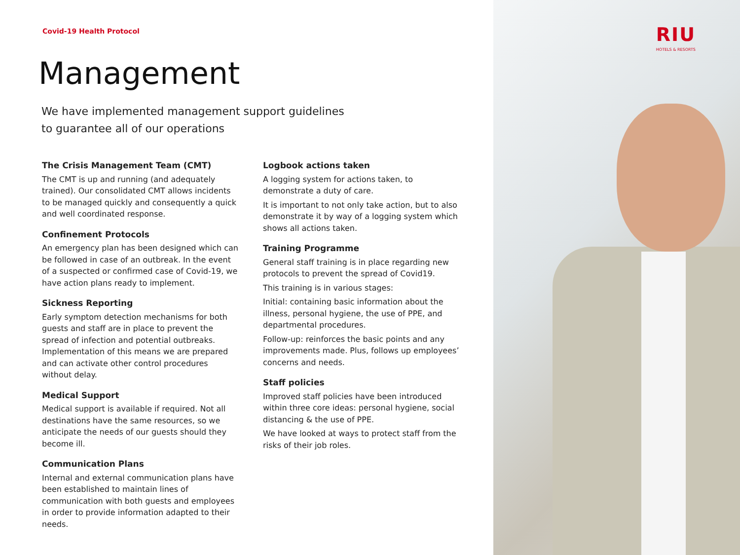Covid-19 Health Protocol
Management
We have implemented management support guidelines
to guarantee all of our operations
The Crisis Management Team (CMT)
The CMT is up and running (and adequately trained). Our consolidated CMT allows incidents to be managed quickly and consequently a quick and well coordinated response.
Confinement Protocols
An emergency plan has been designed which can be followed in case of an outbreak. In the event of a suspected or confirmed case of Covid-19, we have action plans ready to implement.
Sickness Reporting
Early symptom detection mechanisms for both guests and staff are in place to prevent the spread of infection and potential outbreaks. Implementation of this means we are prepared and can activate other control procedures without delay.
Medical Support
Medical support is available if required. Not all destinations have the same resources, so we anticipate the needs of our guests should they become ill.
Communication Plans
Internal and external communication plans have been established to maintain lines of communication with both guests and employees in order to provide information adapted to their needs.
Logbook actions taken
A logging system for actions taken, to demonstrate a duty of care.
It is important to not only take action, but to also demonstrate it by way of a logging system which shows all actions taken.
Training Programme
General staff training is in place regarding new protocols to prevent the spread of Covid19.
This training is in various stages:
Initial: containing basic information about the illness, personal hygiene, the use of PPE, and departmental procedures.
Follow-up: reinforces the basic points and any improvements made. Plus, follows up employees’ concerns and needs.
Staff policies
Improved staff policies have been introduced within three core ideas: personal hygiene, social distancing & the use of PPE.
We have looked at ways to protect staff from the risks of their job roles.
RIU
HOTELS & RESORTS